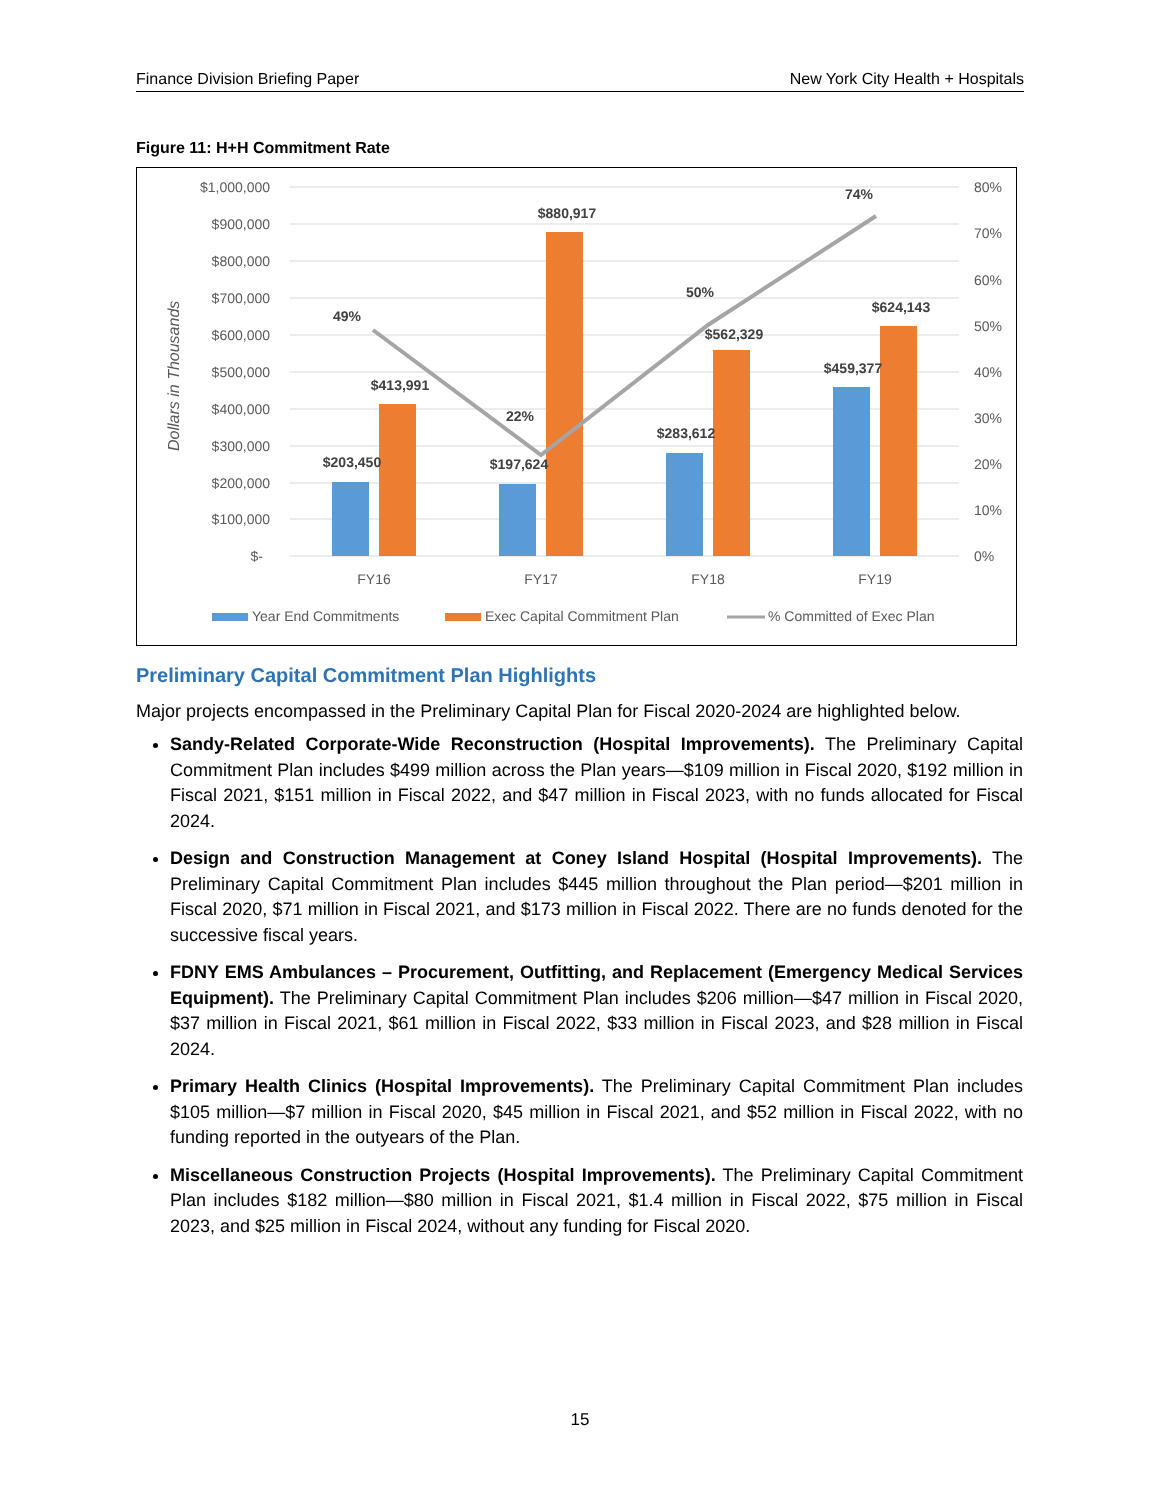Finance Division Briefing Paper New York City Health + Hospitals
Figure 11: H+H Commitment Rate
$1,000,000
$900,000
$800,000
$700,000
$600,000
$500,000
$400,000
$300,000
$200,000
$100,000
$-
80%
70%
60%
50%
40%
30%
20%
10%
0%
Dollars in Thousands
$203,450
$413,991
$197,624
$880,917
$283,612
$562,329
$459,377
$624,143
49%
22%
50%
74%
FY16
FY17
FY18
FY19
Year End Commitments
Exec Capital Commitment Plan
% Committed of Exec Plan
Preliminary Capital Commitment Plan Highlights
Major projects encompassed in the Preliminary Capital Plan for Fiscal 2020-2024 are highlighted below.
Sandy-Related Corporate-Wide Reconstruction (Hospital Improvements). The Preliminary Capital Commitment Plan includes $499 million across the Plan years—$109 million in Fiscal 2020, $192 million in Fiscal 2021, $151 million in Fiscal 2022, and $47 million in Fiscal 2023, with no funds allocated for Fiscal 2024.
Design and Construction Management at Coney Island Hospital (Hospital Improvements). The Preliminary Capital Commitment Plan includes $445 million throughout the Plan period—$201 million in Fiscal 2020, $71 million in Fiscal 2021, and $173 million in Fiscal 2022. There are no funds denoted for the successive fiscal years.
FDNY EMS Ambulances – Procurement, Outfitting, and Replacement (Emergency Medical Services Equipment). The Preliminary Capital Commitment Plan includes $206 million—$47 million in Fiscal 2020, $37 million in Fiscal 2021, $61 million in Fiscal 2022, $33 million in Fiscal 2023, and $28 million in Fiscal 2024.
Primary Health Clinics (Hospital Improvements). The Preliminary Capital Commitment Plan includes $105 million—$7 million in Fiscal 2020, $45 million in Fiscal 2021, and $52 million in Fiscal 2022, with no funding reported in the outyears of the Plan.
Miscellaneous Construction Projects (Hospital Improvements). The Preliminary Capital Commitment Plan includes $182 million—$80 million in Fiscal 2021, $1.4 million in Fiscal 2022, $75 million in Fiscal 2023, and $25 million in Fiscal 2024, without any funding for Fiscal 2020.
15